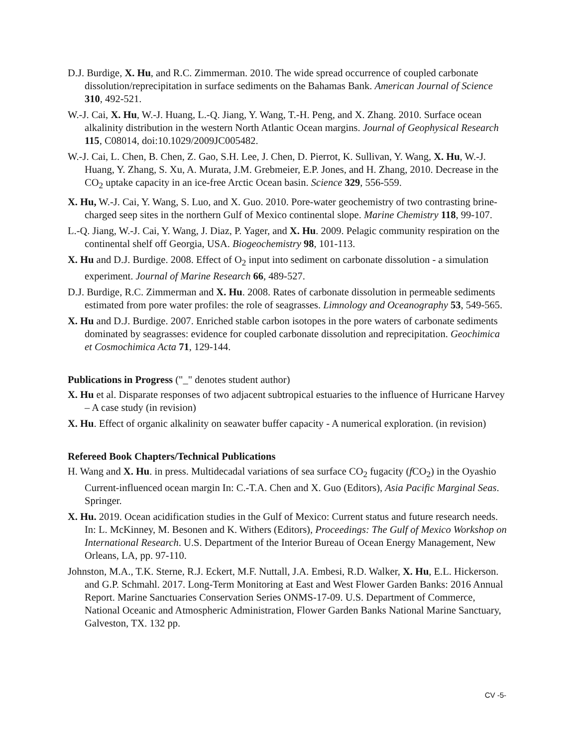D.J. Burdige, X. Hu, and R.C. Zimmerman. 2010. The wide spread occurrence of coupled carbonate dissolution/reprecipitation in surface sediments on the Bahamas Bank. American Journal of Science 310, 492-521.
W.-J. Cai, X. Hu, W.-J. Huang, L.-Q. Jiang, Y. Wang, T.-H. Peng, and X. Zhang. 2010. Surface ocean alkalinity distribution in the western North Atlantic Ocean margins. Journal of Geophysical Research 115, C08014, doi:10.1029/2009JC005482.
W.-J. Cai, L. Chen, B. Chen, Z. Gao, S.H. Lee, J. Chen, D. Pierrot, K. Sullivan, Y. Wang, X. Hu, W.-J. Huang, Y. Zhang, S. Xu, A. Murata, J.M. Grebmeier, E.P. Jones, and H. Zhang, 2010. Decrease in the CO<sub>2</sub> uptake capacity in an ice-free Arctic Ocean basin. Science 329, 556-559.
X. Hu, W.-J. Cai, Y. Wang, S. Luo, and X. Guo. 2010. Pore-water geochemistry of two contrasting brine-charged seep sites in the northern Gulf of Mexico continental slope. Marine Chemistry 118, 99-107.
L.-Q. Jiang, W.-J. Cai, Y. Wang, J. Diaz, P. Yager, and X. Hu. 2009. Pelagic community respiration on the continental shelf off Georgia, USA. Biogeochemistry 98, 101-113.
X. Hu and D.J. Burdige. 2008. Effect of O<sub>2</sub> input into sediment on carbonate dissolution - a simulation experiment. Journal of Marine Research 66, 489-527.
D.J. Burdige, R.C. Zimmerman and X. Hu. 2008. Rates of carbonate dissolution in permeable sediments estimated from pore water profiles: the role of seagrasses. Limnology and Oceanography 53, 549-565.
X. Hu and D.J. Burdige. 2007. Enriched stable carbon isotopes in the pore waters of carbonate sediments dominated by seagrasses: evidence for coupled carbonate dissolution and reprecipitation. Geochimica et Cosmochimica Acta 71, 129-144.
Publications in Progress ("_" denotes student author)
X. Hu et al. Disparate responses of two adjacent subtropical estuaries to the influence of Hurricane Harvey – A case study (in revision)
X. Hu. Effect of organic alkalinity on seawater buffer capacity - A numerical exploration. (in revision)
Refereed Book Chapters/Technical Publications
H. Wang and X. Hu. in press. Multidecadal variations of sea surface CO<sub>2</sub> fugacity (f CO<sub>2</sub>) in the Oyashio Current-influenced ocean margin In: C.-T.A. Chen and X. Guo (Editors), Asia Pacific Marginal Seas. Springer.
X. Hu. 2019. Ocean acidification studies in the Gulf of Mexico: Current status and future research needs. In: L. McKinney, M. Besonen and K. Withers (Editors), Proceedings: The Gulf of Mexico Workshop on International Research. U.S. Department of the Interior Bureau of Ocean Energy Management, New Orleans, LA, pp. 97-110.
Johnston, M.A., T.K. Sterne, R.J. Eckert, M.F. Nuttall, J.A. Embesi, R.D. Walker, X. Hu, E.L. Hickerson. and G.P. Schmahl. 2017. Long-Term Monitoring at East and West Flower Garden Banks: 2016 Annual Report. Marine Sanctuaries Conservation Series ONMS-17-09. U.S. Department of Commerce, National Oceanic and Atmospheric Administration, Flower Garden Banks National Marine Sanctuary, Galveston, TX. 132 pp.
CV -5-